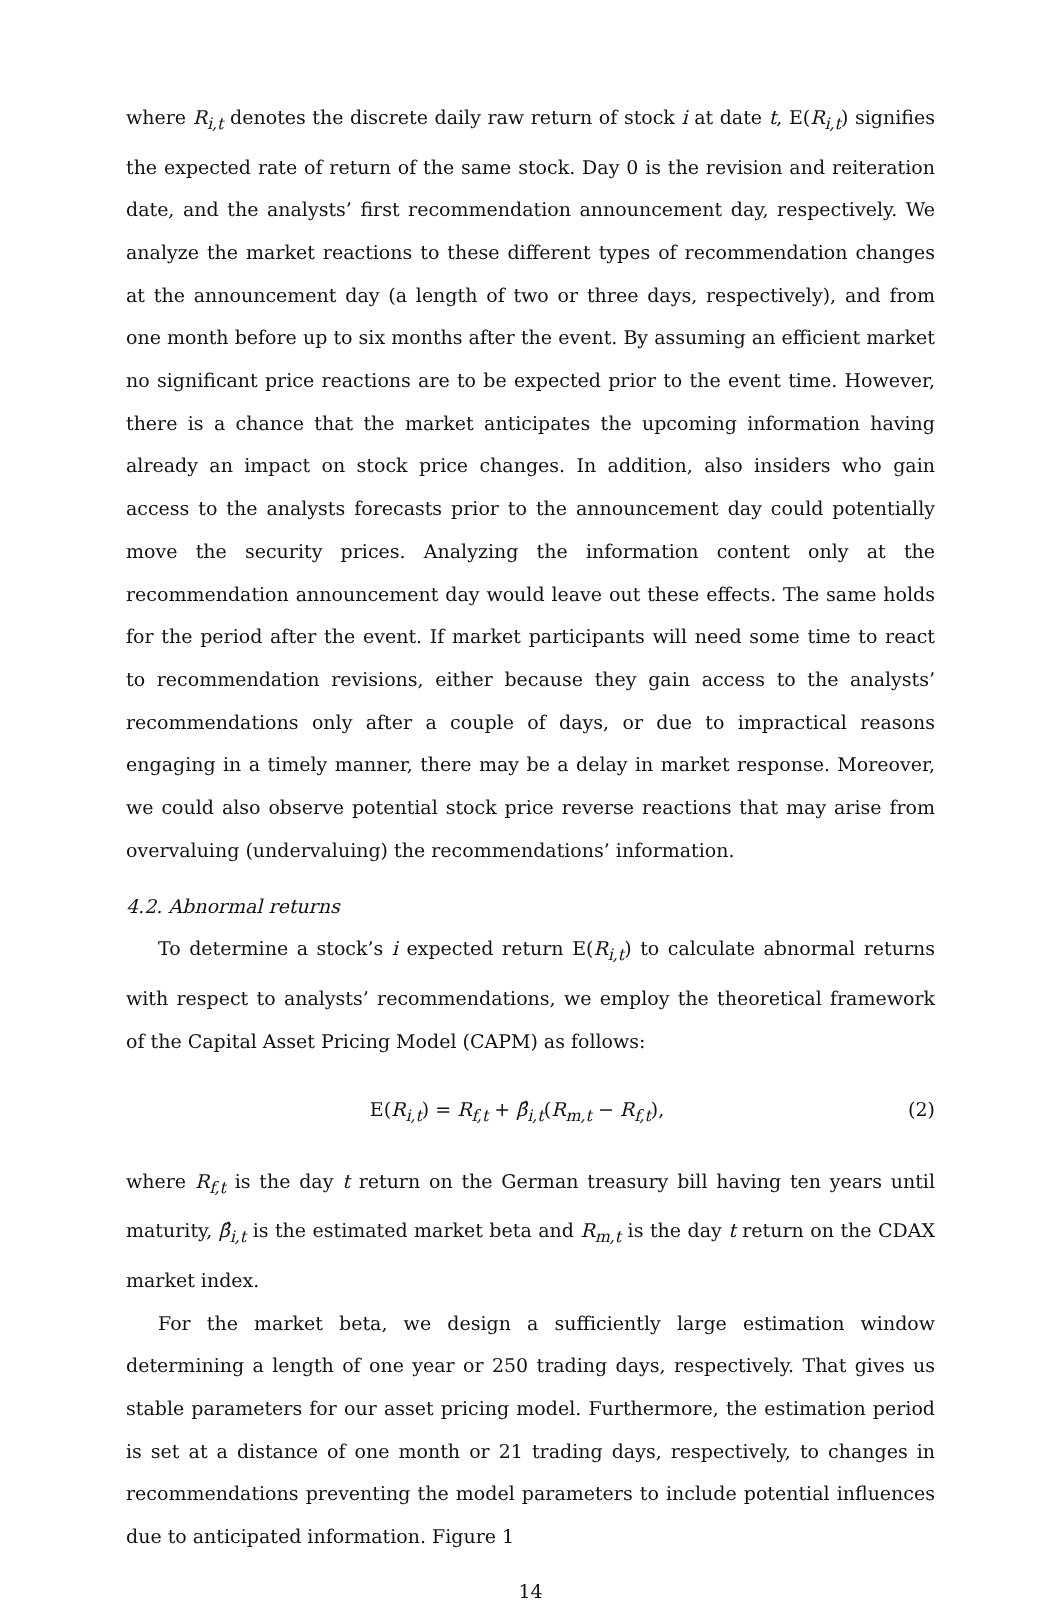where R<sub>i,t</sub> denotes the discrete daily raw return of stock i at date t, E(R<sub>i,t</sub>) signifies the expected rate of return of the same stock. Day 0 is the revision and reiteration date, and the analysts’ first recommendation announcement day, respectively. We analyze the market reactions to these different types of recommendation changes at the announcement day (a length of two or three days, respectively), and from one month before up to six months after the event. By assuming an efficient market no significant price reactions are to be expected prior to the event time. However, there is a chance that the market anticipates the upcoming information having already an impact on stock price changes. In addition, also insiders who gain access to the analysts forecasts prior to the announcement day could potentially move the security prices. Analyzing the information content only at the recommendation announcement day would leave out these effects. The same holds for the period after the event. If market participants will need some time to react to recommendation revisions, either because they gain access to the analysts’ recommendations only after a couple of days, or due to impractical reasons engaging in a timely manner, there may be a delay in market response. Moreover, we could also observe potential stock price reverse reactions that may arise from overvaluing (undervaluing) the recommendations’ information.
4.2. Abnormal returns
To determine a stock’s i expected return E(R<sub>i,t</sub>) to calculate abnormal returns with respect to analysts’ recommendations, we employ the theoretical framework of the Capital Asset Pricing Model (CAPM) as follows:
E(R<sub>i,t</sub>) = R<sub>f,t</sub> + β̂<sub>i,t</sub>(R<sub>m,t</sub> − R<sub>f,t</sub>), (2)
where R<sub>f,t</sub> is the day t return on the German treasury bill having ten years until maturity, β̂<sub>i,t</sub> is the estimated market beta and R<sub>m,t</sub> is the day t return on the CDAX market index.
For the market beta, we design a sufficiently large estimation window determining a length of one year or 250 trading days, respectively. That gives us stable parameters for our asset pricing model. Furthermore, the estimation period is set at a distance of one month or 21 trading days, respectively, to changes in recommendations preventing the model parameters to include potential influences due to anticipated information. Figure 1
14